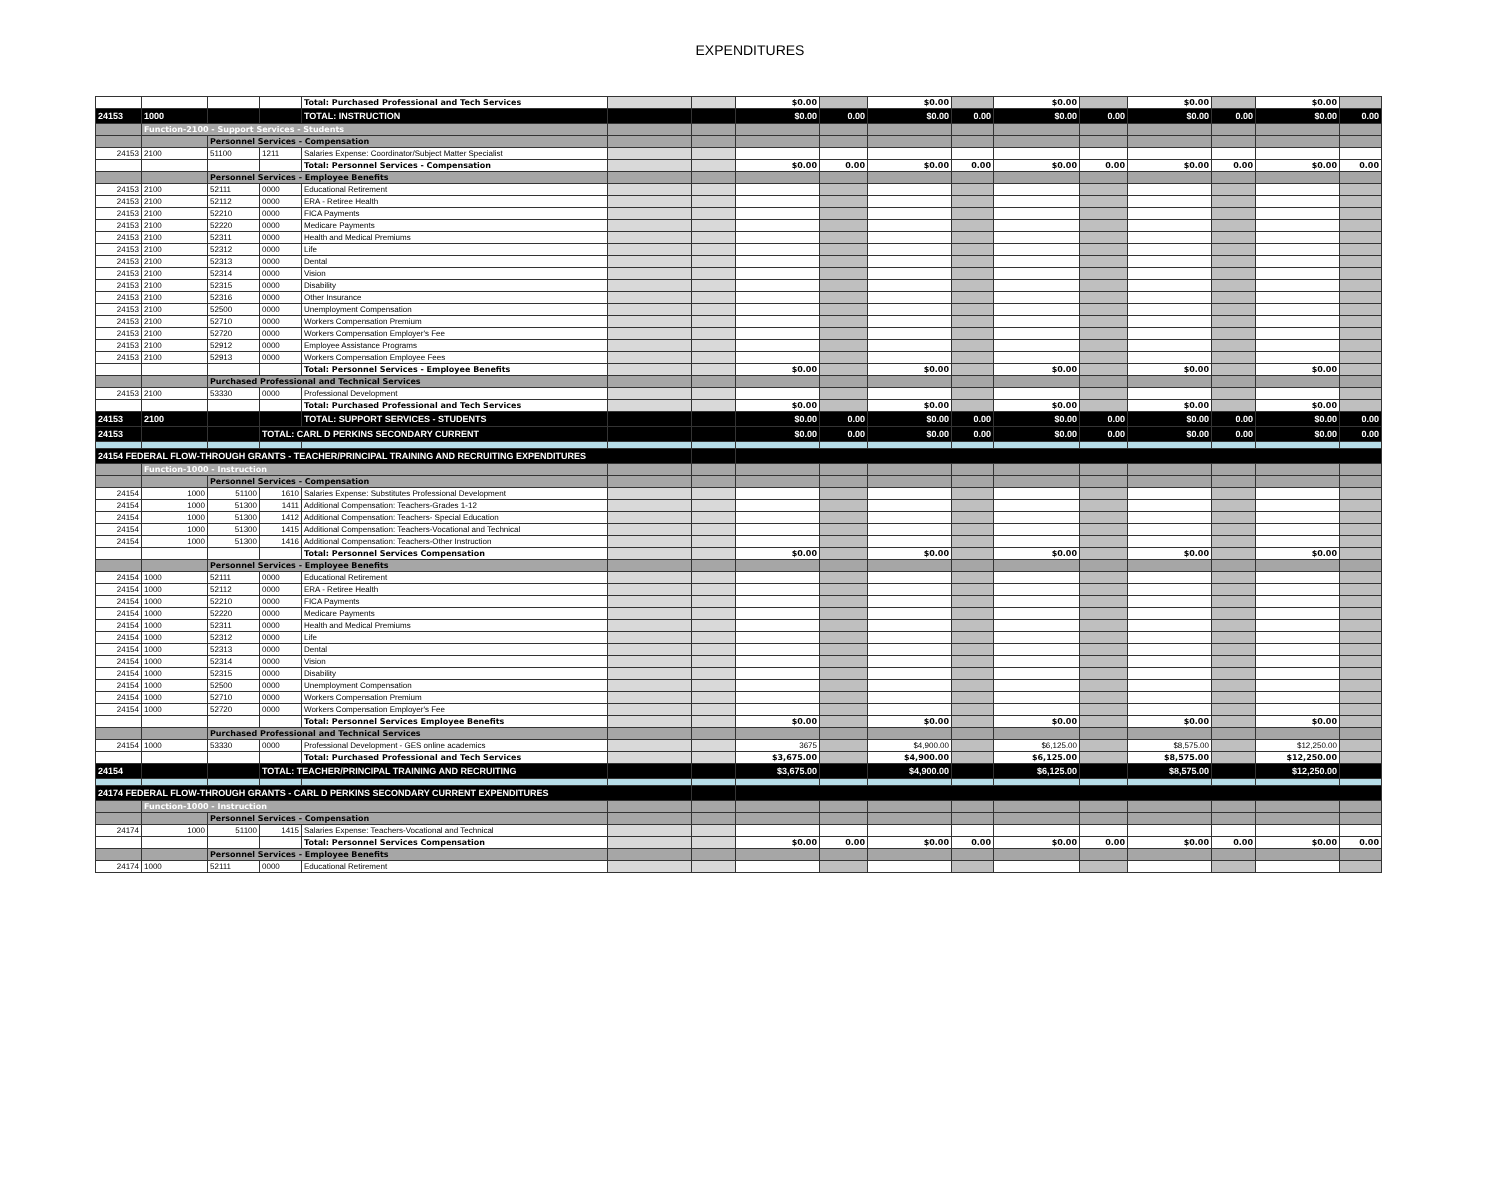EXPENDITURES
| | | | | Total: Purchased Professional and Tech Services | | | $0.00 | | $0.00 | | $0.00 | | $0.00 | | $0.00 | |
| 24153 | 1000 | | | TOTAL: INSTRUCTION | | | $0.00 | 0.00 | $0.00 | 0.00 | $0.00 | 0.00 | $0.00 | 0.00 | $0.00 | 0.00 |
| | Function-2100 - Support Services - Students | | | | | | | | | | | | | | | |
| | | Personnel Services - Compensation | | | | | | | | | | | | | | |
| 24153 | 2100 | 51100 | 1211 | Salaries Expense: Coordinator/Subject Matter Specialist | | | | | | | | | | | | |
| | | | | Total: Personnel Services - Compensation | | | $0.00 | 0.00 | $0.00 | 0.00 | $0.00 | 0.00 | $0.00 | 0.00 | $0.00 | 0.00 |
| | | Personnel Services - Employee Benefits | | | | | | | | | | | | | | |
| 24153 | 2100 | 52111 | 0000 | Educational Retirement | | | | | | | | | | | | |
| 24153 | 2100 | 52112 | 0000 | ERA - Retiree Health | | | | | | | | | | | | |
| 24153 | 2100 | 52210 | 0000 | FICA Payments | | | | | | | | | | | | |
| 24153 | 2100 | 52220 | 0000 | Medicare Payments | | | | | | | | | | | | |
| 24153 | 2100 | 52311 | 0000 | Health and Medical Premiums | | | | | | | | | | | | |
| 24153 | 2100 | 52312 | 0000 | Life | | | | | | | | | | | | |
| 24153 | 2100 | 52313 | 0000 | Dental | | | | | | | | | | | | |
| 24153 | 2100 | 52314 | 0000 | Vision | | | | | | | | | | | | |
| 24153 | 2100 | 52315 | 0000 | Disability | | | | | | | | | | | | |
| 24153 | 2100 | 52316 | 0000 | Other Insurance | | | | | | | | | | | | |
| 24153 | 2100 | 52500 | 0000 | Unemployment Compensation | | | | | | | | | | | | |
| 24153 | 2100 | 52710 | 0000 | Workers Compensation Premium | | | | | | | | | | | | |
| 24153 | 2100 | 52720 | 0000 | Workers Compensation Employer's Fee | | | | | | | | | | | | |
| 24153 | 2100 | 52912 | 0000 | Employee Assistance Programs | | | | | | | | | | | | |
| 24153 | 2100 | 52913 | 0000 | Workers Compensation Employee Fees | | | | | | | | | | | | |
| | | | | Total: Personnel Services - Employee Benefits | | | $0.00 | | $0.00 | | $0.00 | | $0.00 | | $0.00 | |
| | | Purchased Professional and Technical Services | | | | | | | | | | | | | | |
| 24153 | 2100 | 53330 | 0000 | Professional Development | | | | | | | | | | | | |
| | | | | Total: Purchased Professional and Tech Services | | | $0.00 | | $0.00 | | $0.00 | | $0.00 | | $0.00 | |
| 24153 | 2100 | | | TOTAL: SUPPORT SERVICES - STUDENTS | | | $0.00 | 0.00 | $0.00 | 0.00 | $0.00 | 0.00 | $0.00 | 0.00 | $0.00 | 0.00 |
| 24153 | | | TOTAL: CARL D PERKINS SECONDARY CURRENT | | | | $0.00 | 0.00 | $0.00 | 0.00 | $0.00 | 0.00 | $0.00 | 0.00 | $0.00 | 0.00 |
| 24154 FEDERAL FLOW-THROUGH GRANTS - TEACHER/PRINCIPAL TRAINING AND RECRUITING EXPENDITURES | | | | | | | | | | | | | | | | |
| | Function-1000 - Instruction | | | | | | | | | | | | | | | |
| | | Personnel Services - Compensation | | | | | | | | | | | | | | |
| 24154 | 1000 | 51100 | 1610 | Salaries Expense: Substitutes Professional Development | | | | | | | | | | | | |
| 24154 | 1000 | 51300 | 1411 | Additional Compensation: Teachers-Grades 1-12 | | | | | | | | | | | | |
| 24154 | 1000 | 51300 | 1412 | Additional Compensation: Teachers- Special Education | | | | | | | | | | | | |
| 24154 | 1000 | 51300 | 1415 | Additional Compensation: Teachers-Vocational and Technical | | | | | | | | | | | | |
| 24154 | 1000 | 51300 | 1416 | Additional Compensation: Teachers-Other Instruction | | | | | | | | | | | | |
| | | | | Total: Personnel Services Compensation | | | $0.00 | | $0.00 | | $0.00 | | $0.00 | | $0.00 | |
| | | Personnel Services - Employee Benefits | | | | | | | | | | | | | | |
| 24154 | 1000 | 52111 | 0000 | Educational Retirement | | | | | | | | | | | | |
| 24154 | 1000 | 52112 | 0000 | ERA - Retiree Health | | | | | | | | | | | | |
| 24154 | 1000 | 52210 | 0000 | FICA Payments | | | | | | | | | | | | |
| 24154 | 1000 | 52220 | 0000 | Medicare Payments | | | | | | | | | | | | |
| 24154 | 1000 | 52311 | 0000 | Health and Medical Premiums | | | | | | | | | | | | |
| 24154 | 1000 | 52312 | 0000 | Life | | | | | | | | | | | | |
| 24154 | 1000 | 52313 | 0000 | Dental | | | | | | | | | | | | |
| 24154 | 1000 | 52314 | 0000 | Vision | | | | | | | | | | | | |
| 24154 | 1000 | 52315 | 0000 | Disability | | | | | | | | | | | | |
| 24154 | 1000 | 52500 | 0000 | Unemployment Compensation | | | | | | | | | | | | |
| 24154 | 1000 | 52710 | 0000 | Workers Compensation Premium | | | | | | | | | | | | |
| 24154 | 1000 | 52720 | 0000 | Workers Compensation Employer's Fee | | | | | | | | | | | | |
| | | | | Total: Personnel Services Employee Benefits | | | $0.00 | | $0.00 | | $0.00 | | $0.00 | | $0.00 | |
| | | Purchased Professional and Technical Services | | | | | | | | | | | | | | |
| 24154 | 1000 | 53330 | 0000 | Professional Development - GES online academics | | | 3675 | | $4,900.00 | | $6,125.00 | | $8,575.00 | | $12,250.00 | |
| | | | | Total: Purchased Professional and Tech Services | | | $3,675.00 | | $4,900.00 | | $6,125.00 | | $8,575.00 | | $12,250.00 | |
| 24154 | | | TOTAL: TEACHER/PRINCIPAL TRAINING AND RECRUITING | | | | $3,675.00 | | $4,900.00 | | $6,125.00 | | $8,575.00 | | $12,250.00 | |
| 24174 FEDERAL FLOW-THROUGH GRANTS - CARL D PERKINS SECONDARY CURRENT EXPENDITURES | | | | | | | | | | | | | | | | |
| | Function-1000 - Instruction | | | | | | | | | | | | | | | |
| | | Personnel Services - Compensation | | | | | | | | | | | | | | |
| 24174 | 1000 | 51100 | 1415 | Salaries Expense: Teachers-Vocational and Technical | | | | | | | | | | | | |
| | | | | Total: Personnel Services Compensation | | | $0.00 | 0.00 | $0.00 | 0.00 | $0.00 | 0.00 | $0.00 | 0.00 | $0.00 | 0.00 |
| | | Personnel Services - Employee Benefits | | | | | | | | | | | | | | |
| 24174 | 1000 | 52111 | 0000 | Educational Retirement | | | | | | | | | | | | |